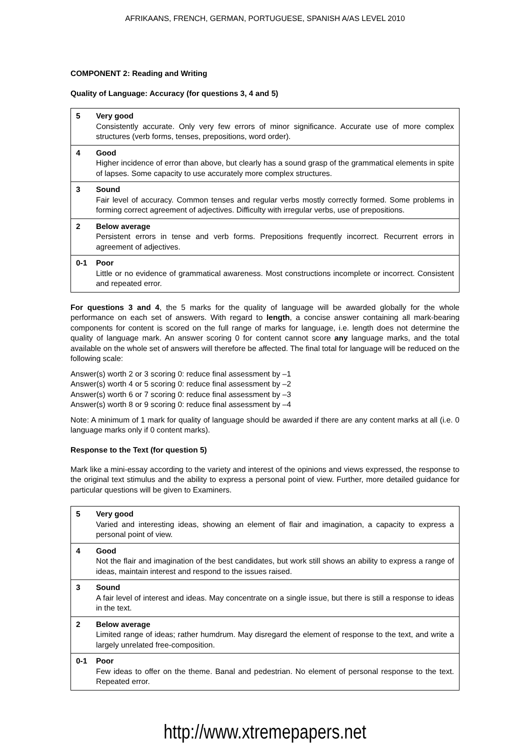AFRIKAANS, FRENCH, GERMAN, PORTUGUESE, SPANISH A/AS LEVEL 2010
COMPONENT 2: Reading and Writing
Quality of Language: Accuracy (for questions 3, 4 and 5)
| 5 | Very good Consistently accurate. Only very few errors of minor significance. Accurate use of more complex structures (verb forms, tenses, prepositions, word order). |
| 4 | Good Higher incidence of error than above, but clearly has a sound grasp of the grammatical elements in spite of lapses. Some capacity to use accurately more complex structures. |
| 3 | Sound Fair level of accuracy. Common tenses and regular verbs mostly correctly formed. Some problems in forming correct agreement of adjectives. Difficulty with irregular verbs, use of prepositions. |
| 2 | Below average Persistent errors in tense and verb forms. Prepositions frequently incorrect. Recurrent errors in agreement of adjectives. |
| 0-1 | Poor Little or no evidence of grammatical awareness. Most constructions incomplete or incorrect. Consistent and repeated error. |
For questions 3 and 4, the 5 marks for the quality of language will be awarded globally for the whole performance on each set of answers. With regard to length, a concise answer containing all mark-bearing components for content is scored on the full range of marks for language, i.e. length does not determine the quality of language mark. An answer scoring 0 for content cannot score any language marks, and the total available on the whole set of answers will therefore be affected. The final total for language will be reduced on the following scale:
Answer(s) worth 2 or 3 scoring 0: reduce final assessment by –1
Answer(s) worth 4 or 5 scoring 0: reduce final assessment by –2
Answer(s) worth 6 or 7 scoring 0: reduce final assessment by –3
Answer(s) worth 8 or 9 scoring 0: reduce final assessment by –4
Note: A minimum of 1 mark for quality of language should be awarded if there are any content marks at all (i.e. 0 language marks only if 0 content marks).
Response to the Text (for question 5)
Mark like a mini-essay according to the variety and interest of the opinions and views expressed, the response to the original text stimulus and the ability to express a personal point of view. Further, more detailed guidance for particular questions will be given to Examiners.
| 5 | Very good Varied and interesting ideas, showing an element of flair and imagination, a capacity to express a personal point of view. |
| 4 | Good Not the flair and imagination of the best candidates, but work still shows an ability to express a range of ideas, maintain interest and respond to the issues raised. |
| 3 | Sound A fair level of interest and ideas. May concentrate on a single issue, but there is still a response to ideas in the text. |
| 2 | Below average Limited range of ideas; rather humdrum. May disregard the element of response to the text, and write a largely unrelated free-composition. |
| 0-1 | Poor Few ideas to offer on the theme. Banal and pedestrian. No element of personal response to the text. Repeated error. |
http://www.xtremepapers.net